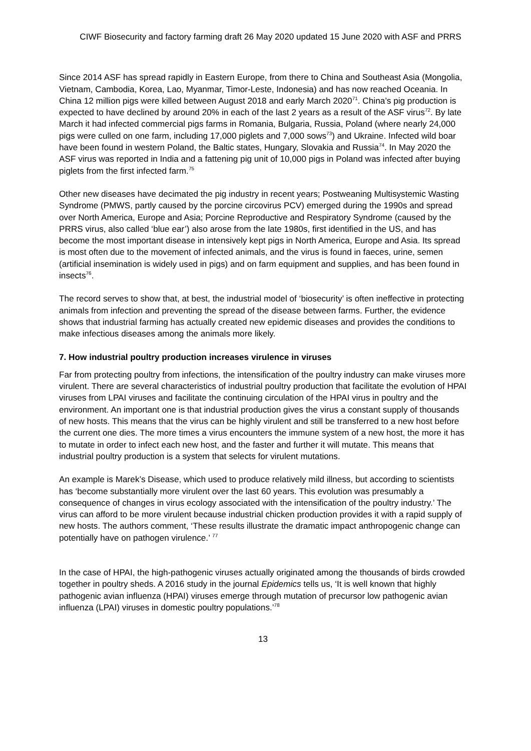CIWF Biosecurity and factory farming draft 26 May 2020 updated 15 June 2020 with ASF and PRRS
Since 2014 ASF has spread rapidly in Eastern Europe, from there to China and Southeast Asia (Mongolia, Vietnam, Cambodia, Korea, Lao, Myanmar, Timor-Leste, Indonesia) and has now reached Oceania. In China 12 million pigs were killed between August 2018 and early March 2020<sup>71</sup>. China’s pig production is expected to have declined by around 20% in each of the last 2 years as a result of the ASF virus<sup>72</sup>. By late March it had infected commercial pigs farms in Romania, Bulgaria, Russia, Poland (where nearly 24,000 pigs were culled on one farm, including 17,000 piglets and 7,000 sows<sup>73</sup>) and Ukraine. Infected wild boar have been found in western Poland, the Baltic states, Hungary, Slovakia and Russia<sup>74</sup>. In May 2020 the ASF virus was reported in India and a fattening pig unit of 10,000 pigs in Poland was infected after buying piglets from the first infected farm.<sup>75</sup>
Other new diseases have decimated the pig industry in recent years; Postweaning Multisystemic Wasting Syndrome (PMWS, partly caused by the porcine circovirus PCV) emerged during the 1990s and spread over North America, Europe and Asia; Porcine Reproductive and Respiratory Syndrome (caused by the PRRS virus, also called ‘blue ear’) also arose from the late 1980s, first identified in the US, and has become the most important disease in intensively kept pigs in North America, Europe and Asia. Its spread is most often due to the movement of infected animals, and the virus is found in faeces, urine, semen (artificial insemination is widely used in pigs) and on farm equipment and supplies, and has been found in insects<sup>76</sup>.
The record serves to show that, at best, the industrial model of ‘biosecurity’ is often ineffective in protecting animals from infection and preventing the spread of the disease between farms. Further, the evidence shows that industrial farming has actually created new epidemic diseases and provides the conditions to make infectious diseases among the animals more likely.
7. How industrial poultry production increases virulence in viruses
Far from protecting poultry from infections, the intensification of the poultry industry can make viruses more virulent. There are several characteristics of industrial poultry production that facilitate the evolution of HPAI viruses from LPAI viruses and facilitate the continuing circulation of the HPAI virus in poultry and the environment. An important one is that industrial production gives the virus a constant supply of thousands of new hosts. This means that the virus can be highly virulent and still be transferred to a new host before the current one dies. The more times a virus encounters the immune system of a new host, the more it has to mutate in order to infect each new host, and the faster and further it will mutate. This means that industrial poultry production is a system that selects for virulent mutations.
An example is Marek’s Disease, which used to produce relatively mild illness, but according to scientists has ‘become substantially more virulent over the last 60 years. This evolution was presumably a consequence of changes in virus ecology associated with the intensification of the poultry industry.’ The virus can afford to be more virulent because industrial chicken production provides it with a rapid supply of new hosts. The authors comment, ‘These results illustrate the dramatic impact anthropogenic change can potentially have on pathogen virulence.’ <sup>77</sup>
In the case of HPAI, the high-pathogenic viruses actually originated among the thousands of birds crowded together in poultry sheds. A 2016 study in the journal Epidemics tells us, ‘It is well known that highly pathogenic avian influenza (HPAI) viruses emerge through mutation of precursor low pathogenic avian influenza (LPAI) viruses in domestic poultry populations.’<sup>78</sup>
13